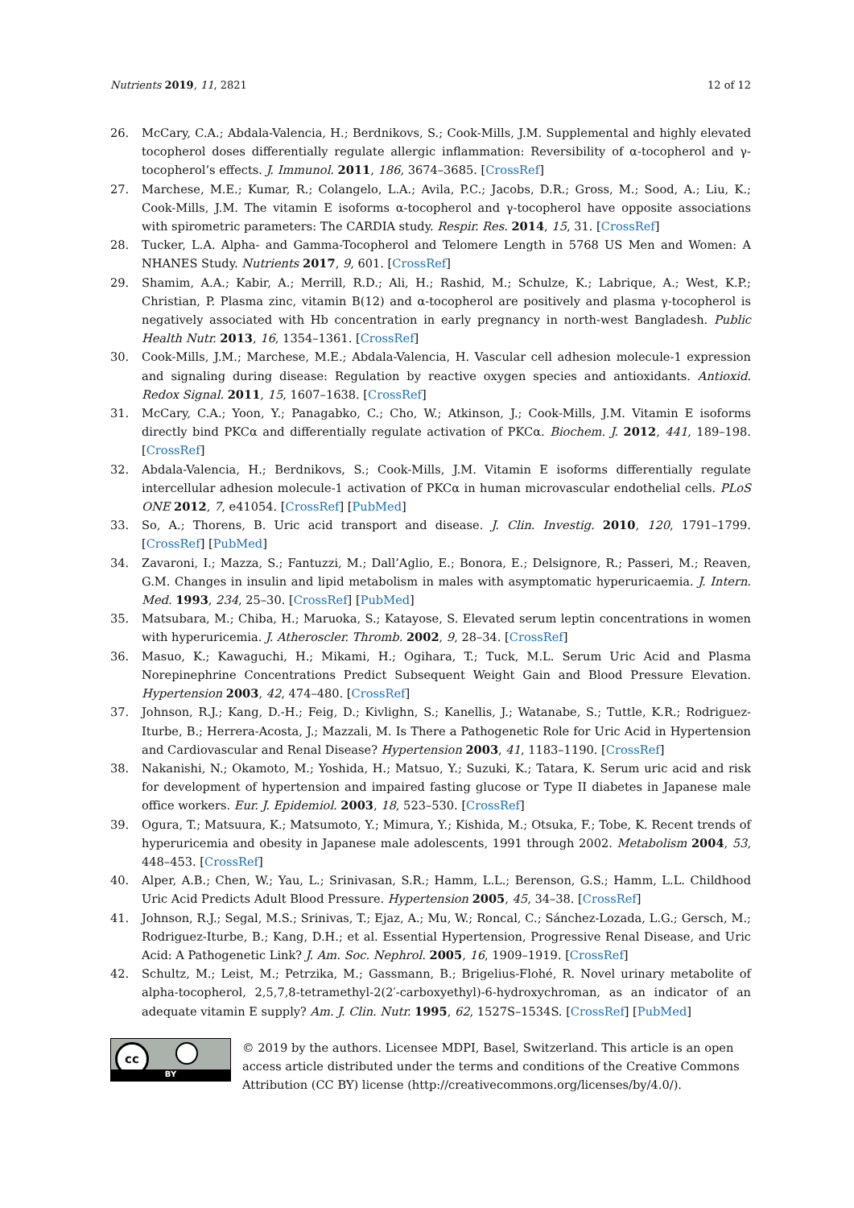Nutrients 2019, 11, 2821 12 of 12
26. McCary, C.A.; Abdala-Valencia, H.; Berdnikovs, S.; Cook-Mills, J.M. Supplemental and highly elevated tocopherol doses differentially regulate allergic inflammation: Reversibility of α-tocopherol and γ-tocopherol’s effects. J. Immunol. 2011, 186, 3674–3685. [CrossRef]
27. Marchese, M.E.; Kumar, R.; Colangelo, L.A.; Avila, P.C.; Jacobs, D.R.; Gross, M.; Sood, A.; Liu, K.; Cook-Mills, J.M. The vitamin E isoforms α-tocopherol and γ-tocopherol have opposite associations with spirometric parameters: The CARDIA study. Respir. Res. 2014, 15, 31. [CrossRef]
28. Tucker, L.A. Alpha- and Gamma-Tocopherol and Telomere Length in 5768 US Men and Women: A NHANES Study. Nutrients 2017, 9, 601. [CrossRef]
29. Shamim, A.A.; Kabir, A.; Merrill, R.D.; Ali, H.; Rashid, M.; Schulze, K.; Labrique, A.; West, K.P.; Christian, P. Plasma zinc, vitamin B(12) and α-tocopherol are positively and plasma γ-tocopherol is negatively associated with Hb concentration in early pregnancy in north-west Bangladesh. Public Health Nutr. 2013, 16, 1354–1361. [CrossRef]
30. Cook-Mills, J.M.; Marchese, M.E.; Abdala-Valencia, H. Vascular cell adhesion molecule-1 expression and signaling during disease: Regulation by reactive oxygen species and antioxidants. Antioxid. Redox Signal. 2011, 15, 1607–1638. [CrossRef]
31. McCary, C.A.; Yoon, Y.; Panagabko, C.; Cho, W.; Atkinson, J.; Cook-Mills, J.M. Vitamin E isoforms directly bind PKCα and differentially regulate activation of PKCα. Biochem. J. 2012, 441, 189–198. [CrossRef]
32. Abdala-Valencia, H.; Berdnikovs, S.; Cook-Mills, J.M. Vitamin E isoforms differentially regulate intercellular adhesion molecule-1 activation of PKCα in human microvascular endothelial cells. PLoS ONE 2012, 7, e41054. [CrossRef] [PubMed]
33. So, A.; Thorens, B. Uric acid transport and disease. J. Clin. Investig. 2010, 120, 1791–1799. [CrossRef] [PubMed]
34. Zavaroni, I.; Mazza, S.; Fantuzzi, M.; Dall’Aglio, E.; Bonora, E.; Delsignore, R.; Passeri, M.; Reaven, G.M. Changes in insulin and lipid metabolism in males with asymptomatic hyperuricaemia. J. Intern. Med. 1993, 234, 25–30. [CrossRef] [PubMed]
35. Matsubara, M.; Chiba, H.; Maruoka, S.; Katayose, S. Elevated serum leptin concentrations in women with hyperuricemia. J. Atheroscler. Thromb. 2002, 9, 28–34. [CrossRef]
36. Masuo, K.; Kawaguchi, H.; Mikami, H.; Ogihara, T.; Tuck, M.L. Serum Uric Acid and Plasma Norepinephrine Concentrations Predict Subsequent Weight Gain and Blood Pressure Elevation. Hypertension 2003, 42, 474–480. [CrossRef]
37. Johnson, R.J.; Kang, D.-H.; Feig, D.; Kivlighn, S.; Kanellis, J.; Watanabe, S.; Tuttle, K.R.; Rodriguez-Iturbe, B.; Herrera-Acosta, J.; Mazzali, M. Is There a Pathogenetic Role for Uric Acid in Hypertension and Cardiovascular and Renal Disease? Hypertension 2003, 41, 1183–1190. [CrossRef]
38. Nakanishi, N.; Okamoto, M.; Yoshida, H.; Matsuo, Y.; Suzuki, K.; Tatara, K. Serum uric acid and risk for development of hypertension and impaired fasting glucose or Type II diabetes in Japanese male office workers. Eur. J. Epidemiol. 2003, 18, 523–530. [CrossRef]
39. Ogura, T.; Matsuura, K.; Matsumoto, Y.; Mimura, Y.; Kishida, M.; Otsuka, F.; Tobe, K. Recent trends of hyperuricemia and obesity in Japanese male adolescents, 1991 through 2002. Metabolism 2004, 53, 448–453. [CrossRef]
40. Alper, A.B.; Chen, W.; Yau, L.; Srinivasan, S.R.; Hamm, L.L.; Berenson, G.S.; Hamm, L.L. Childhood Uric Acid Predicts Adult Blood Pressure. Hypertension 2005, 45, 34–38. [CrossRef]
41. Johnson, R.J.; Segal, M.S.; Srinivas, T.; Ejaz, A.; Mu, W.; Roncal, C.; Sánchez-Lozada, L.G.; Gersch, M.; Rodriguez-Iturbe, B.; Kang, D.H.; et al. Essential Hypertension, Progressive Renal Disease, and Uric Acid: A Pathogenetic Link? J. Am. Soc. Nephrol. 2005, 16, 1909–1919. [CrossRef]
42. Schultz, M.; Leist, M.; Petrzika, M.; Gassmann, B.; Brigelius-Flohé, R. Novel urinary metabolite of alpha-tocopherol, 2,5,7,8-tetramethyl-2(2′-carboxyethyl)-6-hydroxychroman, as an indicator of an adequate vitamin E supply? Am. J. Clin. Nutr. 1995, 62, 1527S–1534S. [CrossRef] [PubMed]
cc
BY
© 2019 by the authors. Licensee MDPI, Basel, Switzerland. This article is an open access article distributed under the terms and conditions of the Creative Commons Attribution (CC BY) license (http://creativecommons.org/licenses/by/4.0/).